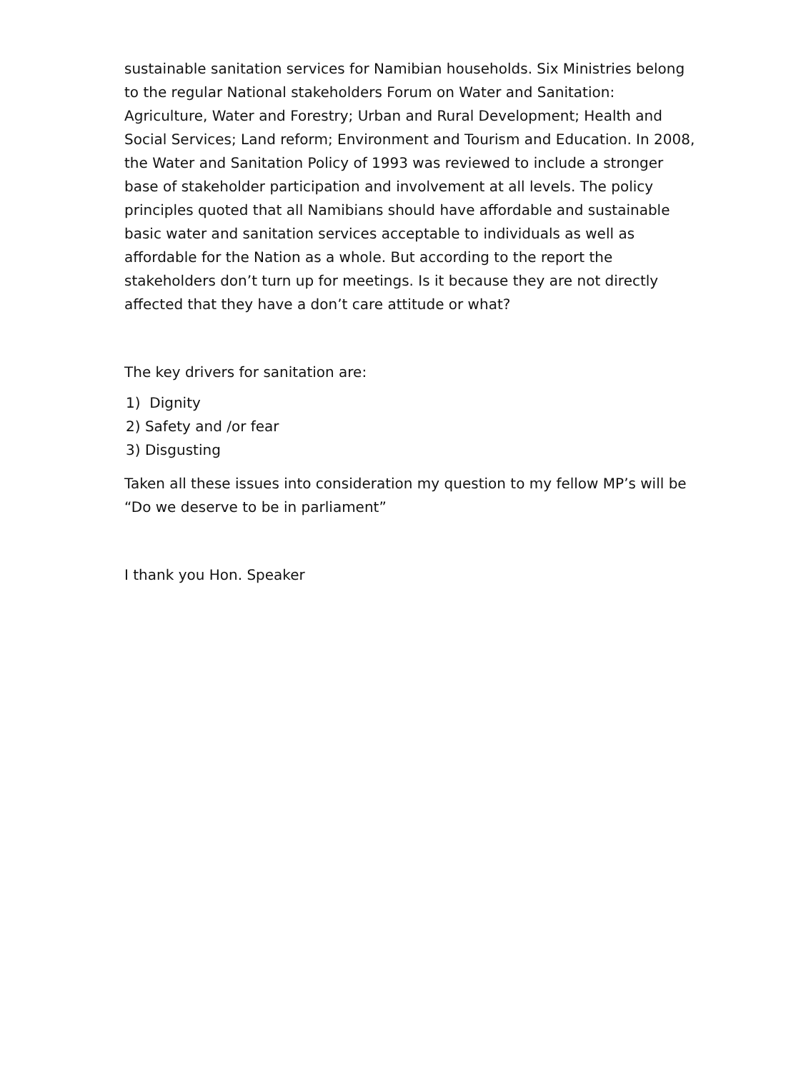sustainable sanitation services for Namibian households. Six Ministries belong to the regular National stakeholders Forum on Water and Sanitation: Agriculture, Water and Forestry; Urban and Rural Development; Health and Social Services; Land reform; Environment and Tourism and Education. In 2008, the Water and Sanitation Policy of 1993 was reviewed to include a stronger base of stakeholder participation and involvement at all levels. The policy principles quoted that all Namibians should have affordable and sustainable basic water and sanitation services acceptable to individuals as well as affordable for the Nation as a whole. But according to the report the stakeholders don’t turn up for meetings. Is it because they are not directly affected that they have a don’t care attitude or what?
The key drivers for sanitation are:
1) Dignity
2) Safety and /or fear
3) Disgusting
Taken all these issues into consideration my question to my fellow MP’s will be “Do we deserve to be in parliament”
I thank you Hon. Speaker